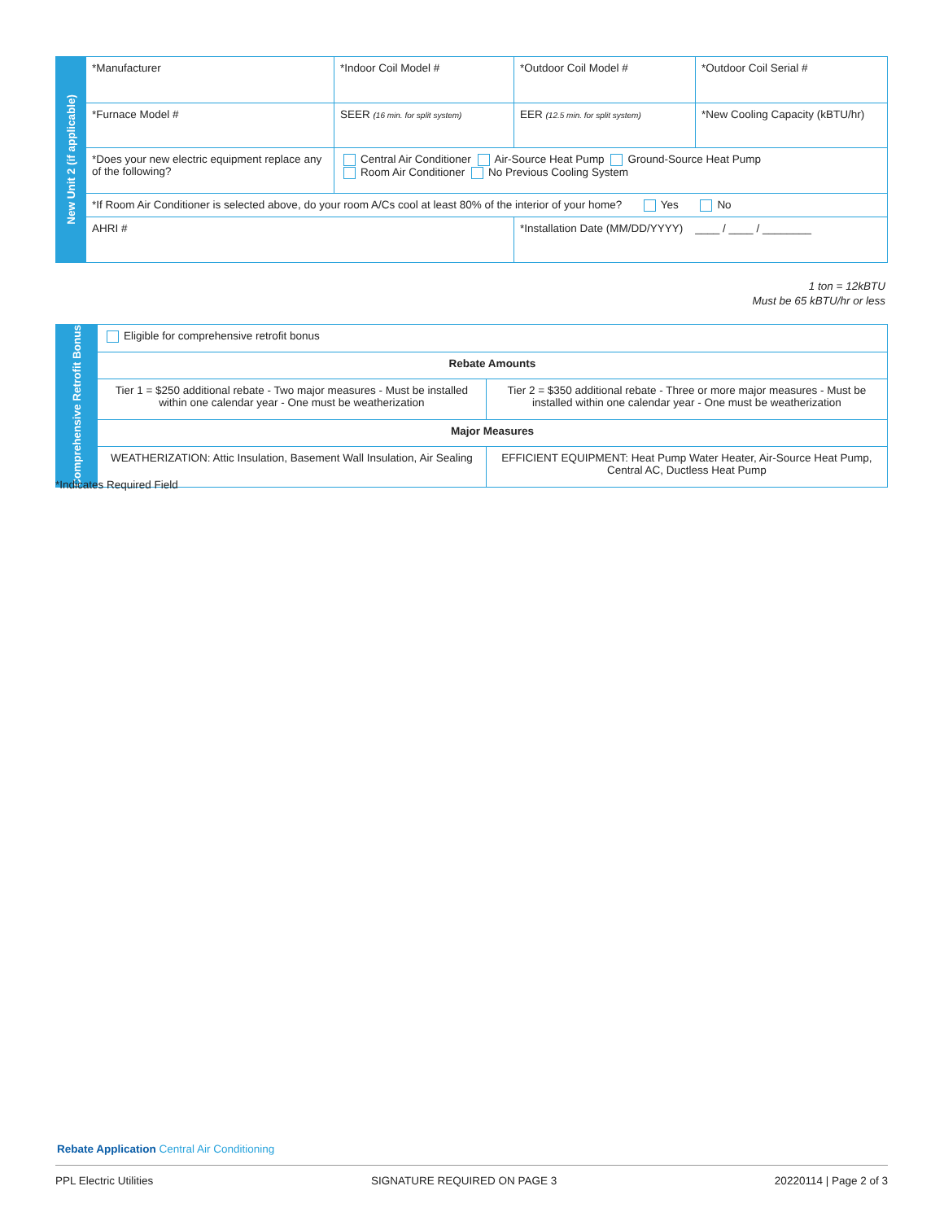| New Unit 2 (if applicable) | *Manufacturer | *Indoor Coil Model # | *Outdoor Coil Model # | *Outdoor Coil Serial # |
| | *Furnace Model # | SEER (16 min. for split system) | EER (12.5 min. for split system) | *New Cooling Capacity (kBTU/hr) |
| | *Does your new electric equipment replace any of the following? | Central Air Conditioner Air-Source Heat Pump Ground-Source Heat Pump Room Air Conditioner No Previous Cooling System | | |
| | *If Room Air Conditioner is selected above, do your room A/Cs cool at least 80% of the interior of your home? Yes No | | | |
| | AHRI # | | *Installation Date (MM/DD/YYYY) ____ / ____ / ________ | |
1 ton = 12kBTU
Must be 65 kBTU/hr or less
| Comprehensive Retrofit Bonus | Eligible for comprehensive retrofit bonus | |
| | Rebate Amounts | |
| | Tier 1 = $250 additional rebate - Two major measures - Must be installed within one calendar year - One must be weatherization | Tier 2 = $350 additional rebate - Three or more major measures - Must be installed within one calendar year - One must be weatherization |
| | Major Measures | |
| | WEATHERIZATION: Attic Insulation, Basement Wall Insulation, Air Sealing | EFFICIENT EQUIPMENT: Heat Pump Water Heater, Air-Source Heat Pump, Central AC, Ductless Heat Pump |
*Indicates Required Field
Rebate Application Central Air Conditioning
PPL Electric Utilities SIGNATURE REQUIRED ON PAGE 3 20220114 | Page 2 of 3